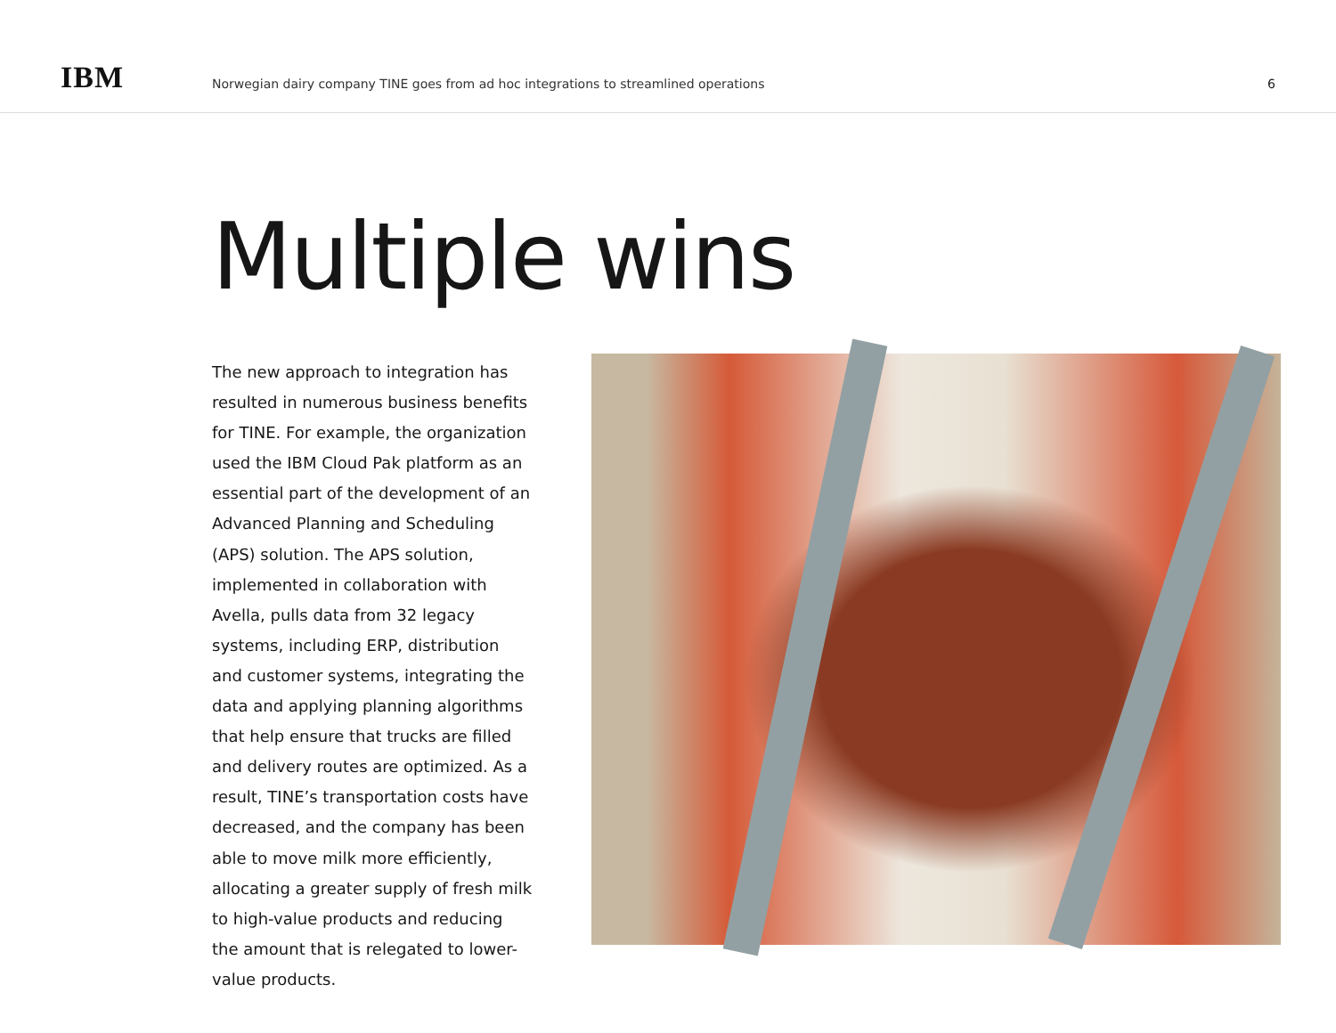IBM
Norwegian dairy company TINE goes from ad hoc integrations to streamlined operations
6
Multiple wins
The new approach to integration has resulted in numerous business benefits for TINE. For example, the organization used the IBM Cloud Pak platform as an essential part of the development of an Advanced Planning and Scheduling (APS) solution. The APS solution, implemented in collaboration with Avella, pulls data from 32 legacy systems, including ERP, distribution and customer systems, integrating the data and applying planning algorithms that help ensure that trucks are filled and delivery routes are optimized. As a result, TINE’s transportation costs have decreased, and the company has been able to move milk more efficiently, allocating a greater supply of fresh milk to high-value products and reducing the amount that is relegated to lower-value products.